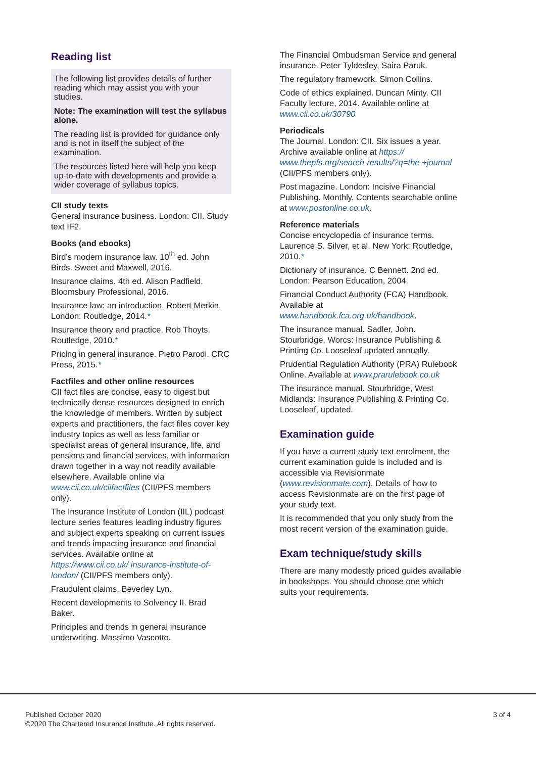Reading list
The following list provides details of further reading which may assist you with your studies.
Note: The examination will test the syllabus alone.
The reading list is provided for guidance only and is not in itself the subject of the examination.
The resources listed here will help you keep up-to-date with developments and provide a wider coverage of syllabus topics.
CII study texts
General insurance business. London: CII. Study text IF2.
Books (and ebooks)
Bird’s modern insurance law. 10<sup>th</sup> ed. John Birds. Sweet and Maxwell, 2016.
Insurance claims. 4th ed. Alison Padfield. Bloomsbury Professional, 2016.
Insurance law: an introduction. Robert Merkin. London: Routledge, 2014.*
Insurance theory and practice. Rob Thoyts. Routledge, 2010.*
Pricing in general insurance. Pietro Parodi. CRC Press, 2015.*
Factfiles and other online resources
CII fact files are concise, easy to digest but technically dense resources designed to enrich the knowledge of members. Written by subject experts and practitioners, the fact files cover key industry topics as well as less familiar or specialist areas of general insurance, life, and pensions and financial services, with information drawn together in a way not readily available elsewhere. Available online via www.cii.co.uk/ciifactfiles (CII/PFS members only).
The Insurance Institute of London (IIL) podcast lecture series features leading industry figures and subject experts speaking on current issues and trends impacting insurance and financial services. Available online at https://www.cii.co.uk/ insurance-institute-of-london/ (CII/PFS members only).
Fraudulent claims. Beverley Lyn.
Recent developments to Solvency II. Brad Baker.
Principles and trends in general insurance underwriting. Massimo Vascotto.
The Financial Ombudsman Service and general insurance. Peter Tyldesley, Saira Paruk.
The regulatory framework. Simon Collins.
Code of ethics explained. Duncan Minty. CII Faculty lecture, 2014. Available online at www.cii.co.uk/30790
Periodicals
The Journal. London: CII. Six issues a year. Archive available online at https:// www.thepfs.org/search-results/?q=the +journal (CII/PFS members only).
Post magazine. London: Incisive Financial Publishing. Monthly. Contents searchable online at www.postonline.co.uk.
Reference materials
Concise encyclopedia of insurance terms. Laurence S. Silver, et al. New York: Routledge, 2010.*
Dictionary of insurance. C Bennett. 2nd ed. London: Pearson Education, 2004.
Financial Conduct Authority (FCA) Handbook. Available at www.handbook.fca.org.uk/handbook.
The insurance manual. Sadler, John. Stourbridge, Worcs: Insurance Publishing & Printing Co. Looseleaf updated annually.
Prudential Regulation Authority (PRA) Rulebook Online. Available at www.prarulebook.co.uk
The insurance manual. Stourbridge, West Midlands: Insurance Publishing & Printing Co. Looseleaf, updated.
Examination guide
If you have a current study text enrolment, the current examination guide is included and is accessible via Revisionmate (www.revisionmate.com). Details of how to access Revisionmate are on the first page of your study text.
It is recommended that you only study from the most recent version of the examination guide.
Exam technique/study skills
There are many modestly priced guides available in bookshops. You should choose one which suits your requirements.
Published October 2020
©2020 The Chartered Insurance Institute. All rights reserved.
3 of 4